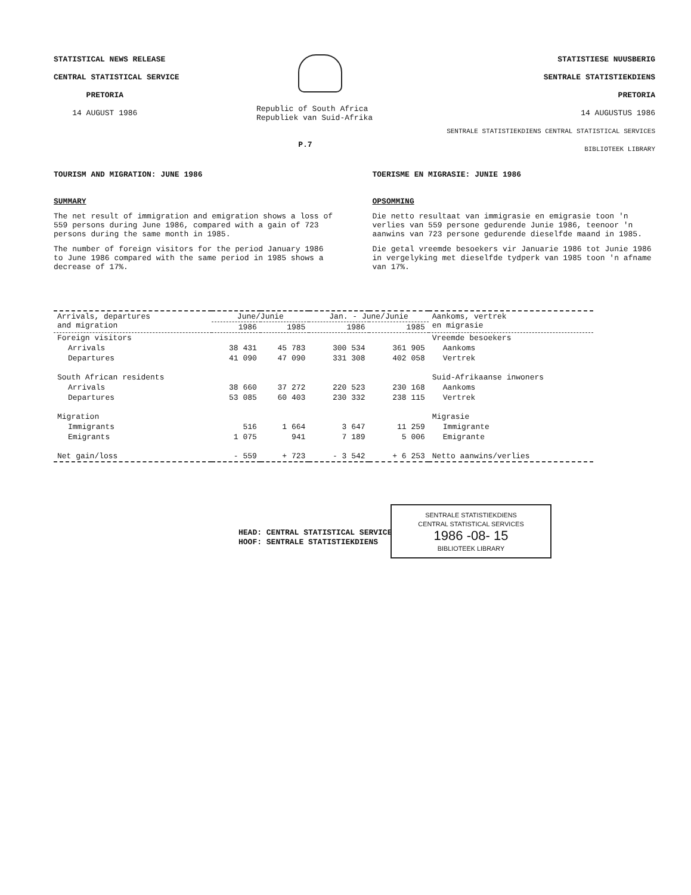STATISTICAL NEWS RELEASE
CENTRAL STATISTICAL SERVICE
PRETORIA
14 AUGUST 1986
Republic of South Africa
Republiek van Suid-Afrika
P.7
STATISTIESE NUUSBERIG
SENTRALE STATISTIEKDIENS
PRETORIA
14 AUGUSTUS 1986
SENTRALE STATISTIEKDIENS CENTRAL STATISTICAL SERVICES BIBLIOTEEK LIBRARY
TOURISM AND MIGRATION: JUNE 1986
SUMMARY
The net result of immigration and emigration shows a loss of 559 persons during June 1986, compared with a gain of 723 persons during the same month in 1985.
The number of foreign visitors for the period January 1986 to June 1986 compared with the same period in 1985 shows a decrease of 17%.
TOERISME EN MIGRASIE: JUNIE 1986
OPSOMMING
Die netto resultaat van immigrasie en emigrasie toon 'n verlies van 559 persone gedurende Junie 1986, teenoor 'n aanwins van 723 persone gedurende dieselfde maand in 1985.
Die getal vreemde besoekers vir Januarie 1986 tot Junie 1986 in vergelyking met dieselfde tydperk van 1985 toon 'n afname van 17%.
| Arrivals, departures and migration | June/Junie | | Jan. - June/Junie | | Aankoms, vertrek en migrasie |
| --- | --- | --- | --- | --- | --- |
| | 1986 | 1985 | 1986 | 1985 | |
| Foreign visitors | | | | | Vreemde besoekers |
| Arrivals | 38 431 | 45 783 | 300 534 | 361 905 | Aankoms |
| Departures | 41 090 | 47 090 | 331 308 | 402 058 | Vertrek |
| South African residents | | | | | Suid-Afrikaanse inwoners |
| Arrivals | 38 660 | 37 272 | 220 523 | 230 168 | Aankoms |
| Departures | 53 085 | 60 403 | 230 332 | 238 115 | Vertrek |
| Migration | | | | | Migrasie |
| Immigrants | 516 | 1 664 | 3 647 | 11 259 | Immigrante |
| Emigrants | 1 075 | 941 | 7 189 | 5 006 | Emigrante |
| Net gain/loss | - 559 | + 723 | - 3 542 | + 6 253 | Netto aanwins/verlies |
HEAD: CENTRAL STATISTICAL SERVICE
HOOF: SENTRALE STATISTIEKDIENS
SENTRALE STATISTIEKDIENS
CENTRAL STATISTICAL SERVICES
1986 -08- 15
BIBLIOTEEK LIBRARY